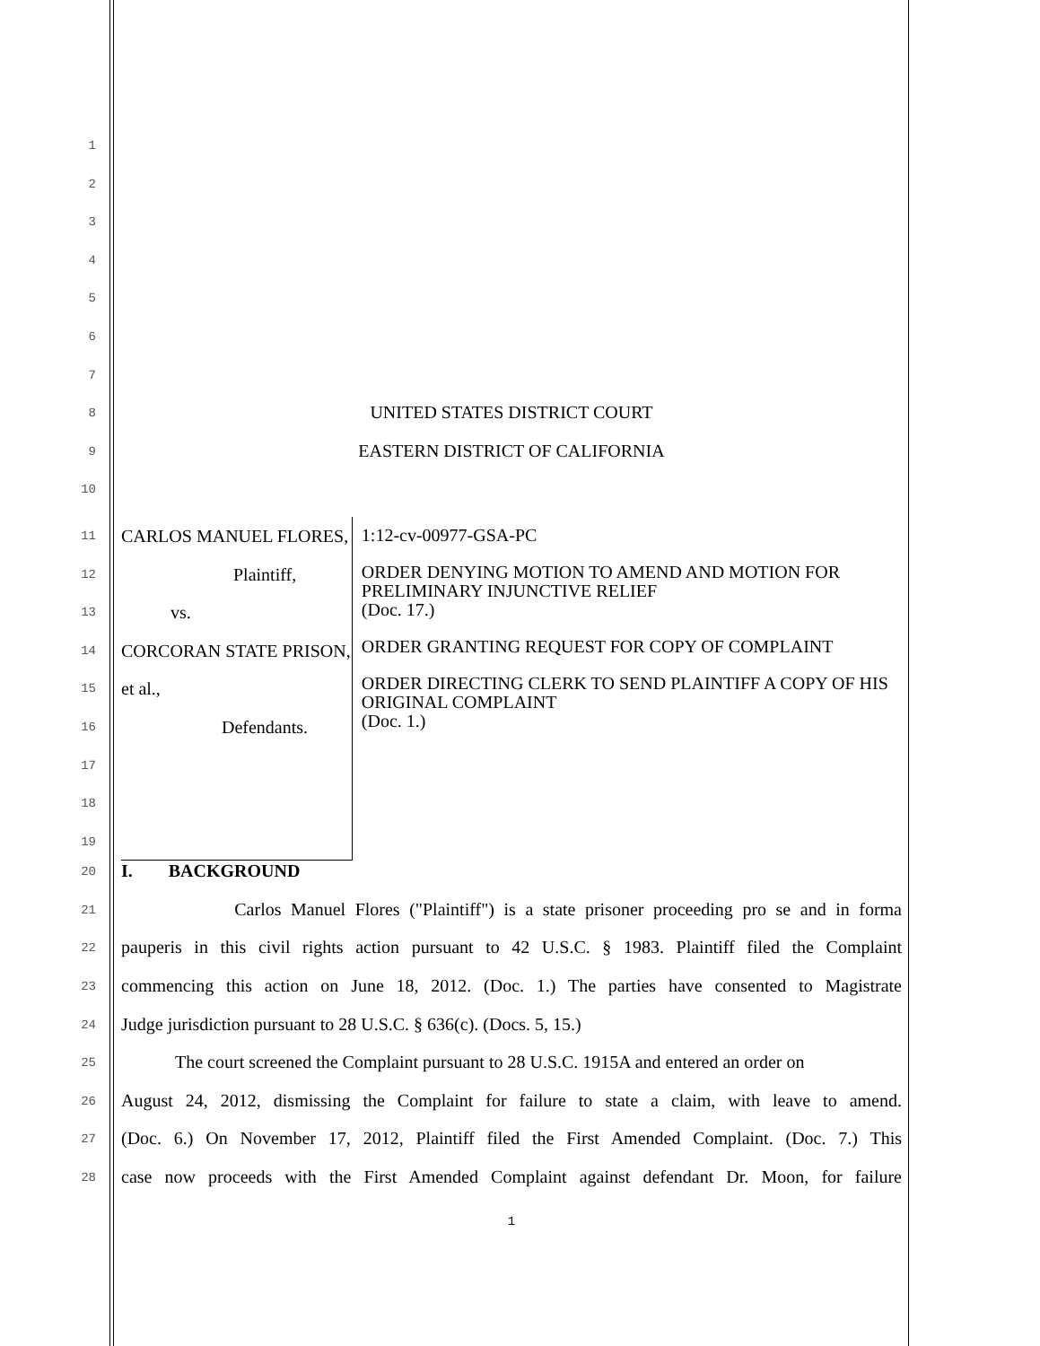1
2
3
4
5
6
7
8
UNITED STATES DISTRICT COURT
9
EASTERN DISTRICT OF CALIFORNIA
10
11
12
13
14
15
16
17
18
19
CARLOS MANUEL FLORES,
Plaintiff,
vs.
CORCORAN STATE PRISON, et al.,
Defendants.
1:12-cv-00977-GSA-PC
ORDER DENYING MOTION TO AMEND AND MOTION FOR PRELIMINARY INJUNCTIVE RELIEF
(Doc. 17.)
ORDER GRANTING REQUEST FOR COPY OF COMPLAINT
ORDER DIRECTING CLERK TO SEND PLAINTIFF A COPY OF HIS ORIGINAL COMPLAINT
(Doc. 1.)
20
I. BACKGROUND
21
Carlos Manuel Flores ("Plaintiff") is a state prisoner proceeding pro se and in forma
22
pauperis in this civil rights action pursuant to 42 U.S.C. § 1983. Plaintiff filed the Complaint
23
commencing this action on June 18, 2012. (Doc. 1.) The parties have consented to Magistrate
24
Judge jurisdiction pursuant to 28 U.S.C. § 636(c). (Docs. 5, 15.)
25
The court screened the Complaint pursuant to 28 U.S.C. 1915A and entered an order on
26
August 24, 2012, dismissing the Complaint for failure to state a claim, with leave to amend.
27
(Doc. 6.) On November 17, 2012, Plaintiff filed the First Amended Complaint. (Doc. 7.) This
28
case now proceeds with the First Amended Complaint against defendant Dr. Moon, for failure
1